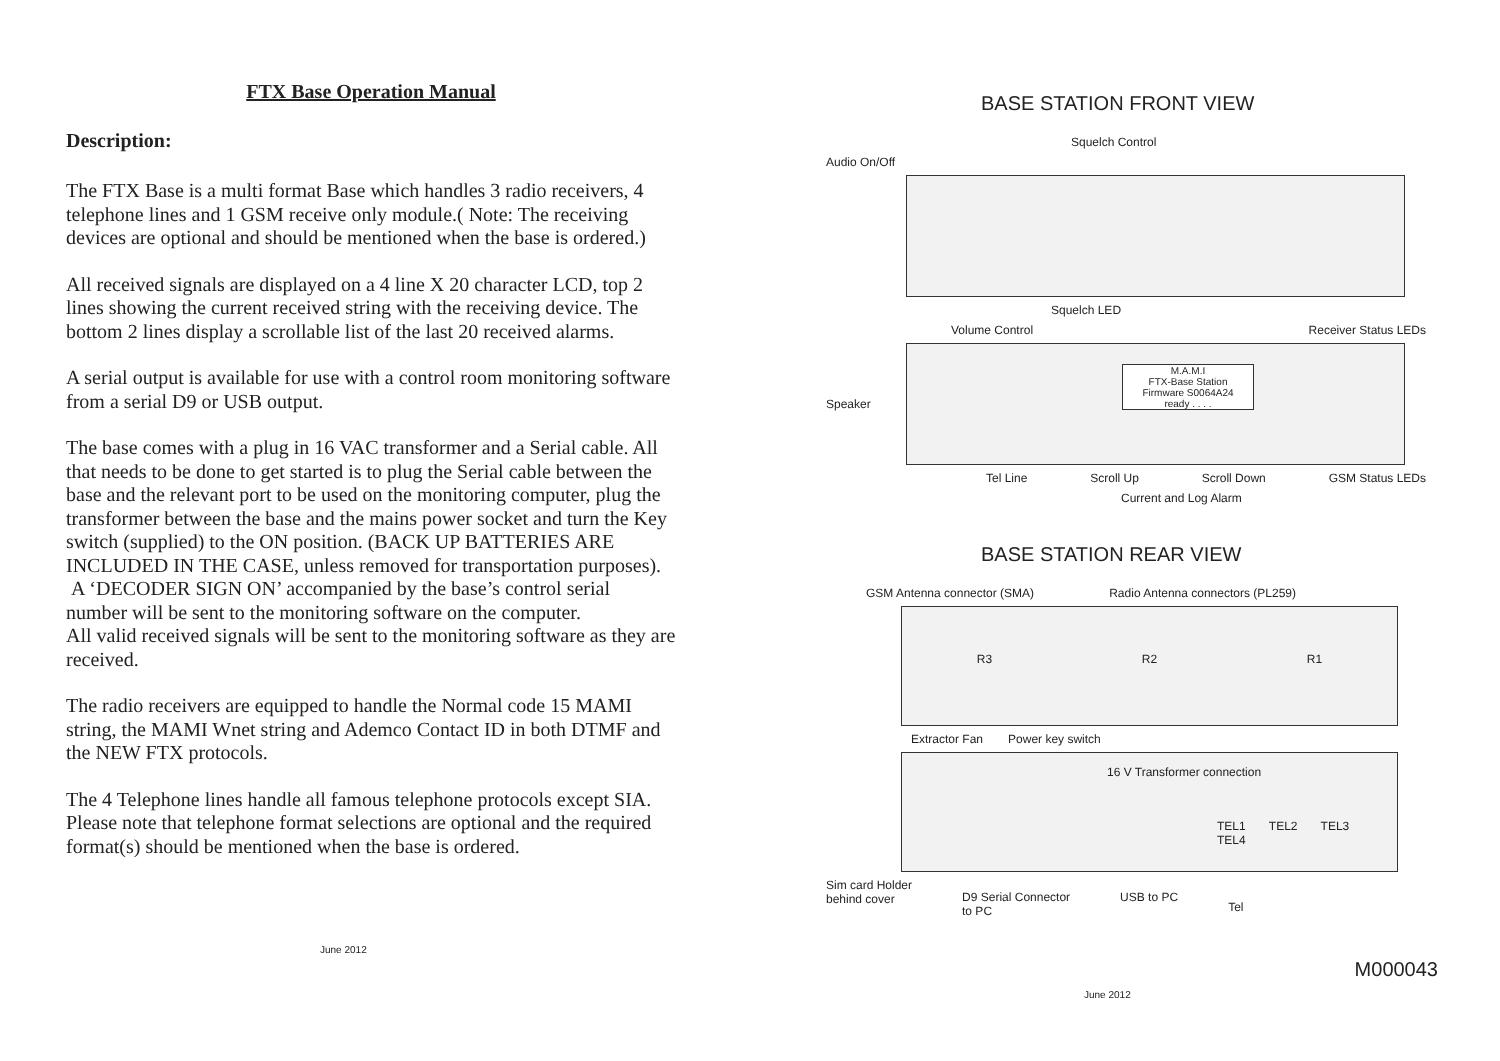FTX Base Operation Manual
Description:
The FTX Base is a multi format Base which handles 3 radio receivers, 4 telephone lines and 1 GSM receive only module.( Note: The receiving devices are optional and should be mentioned when the base is ordered.)
All received signals are displayed on a 4 line X 20 character LCD, top 2 lines showing the current received string with the receiving device. The bottom 2 lines display a scrollable list of the last 20 received alarms.
A serial output is available for use with a control room monitoring software from a serial D9 or USB output.
The base comes with a plug in 16 VAC transformer and a Serial cable. All that needs to be done to get started is to plug the Serial cable between the base and the relevant port to be used on the monitoring computer, plug the transformer between the base and the mains power socket and turn the Key switch (supplied) to the ON position. (BACK UP BATTERIES ARE INCLUDED IN THE CASE, unless removed for transportation purposes).
A ‘DECODER SIGN ON’ accompanied by the base’s control serial number will be sent to the monitoring software on the computer.
All valid received signals will be sent to the monitoring software as they are received.
The radio receivers are equipped to handle the Normal code 15 MAMI string, the MAMI Wnet string and Ademco Contact ID in both DTMF and the NEW FTX protocols.
The 4 Telephone lines handle all famous telephone protocols except SIA. Please note that telephone format selections are optional and the required format(s) should be mentioned when the base is ordered.
June 2012
BASE STATION FRONT VIEW
Squelch Control
Audio On/Off
Squelch LED
Volume Control Receiver Status LEDs
Speaker
M.A.M.I
FTX-Base Station
Firmware S0064A24
ready . . . .
Tel Line Scroll Up Scroll Down GSM Status LEDs
Current and Log Alarm
BASE STATION REAR VIEW
GSM Antenna connector (SMA) Radio Antenna connectors (PL259)
R3 R2 R1
Extractor Fan Power key switch
16 V Transformer connection
TEL1 TEL2 TEL3 TEL4
Sim card Holder
behind cover D9 Serial Connector
to PC USB to PC Tel
M000043
June 2012